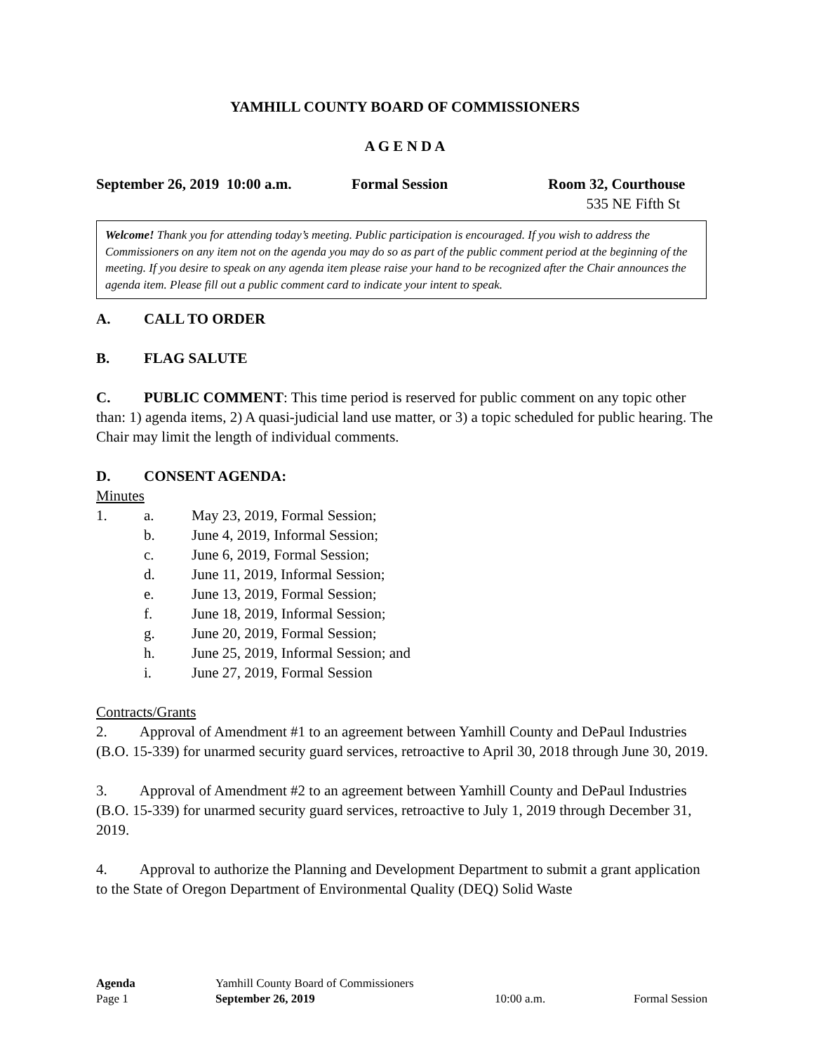YAMHILL COUNTY BOARD OF COMMISSIONERS
A G E N D A
September 26, 2019 10:00 a.m. Formal Session Room 32, Courthouse
535 NE Fifth St
Welcome! Thank you for attending today’s meeting. Public participation is encouraged. If you wish to address the Commissioners on any item not on the agenda you may do so as part of the public comment period at the beginning of the meeting. If you desire to speak on any agenda item please raise your hand to be recognized after the Chair announces the agenda item. Please fill out a public comment card to indicate your intent to speak.
A. CALL TO ORDER
B. FLAG SALUTE
C. PUBLIC COMMENT: This time period is reserved for public comment on any topic other than: 1) agenda items, 2) A quasi-judicial land use matter, or 3) a topic scheduled for public hearing. The Chair may limit the length of individual comments.
D. CONSENT AGENDA:
Minutes
1. a. May 23, 2019, Formal Session;
b. June 4, 2019, Informal Session;
c. June 6, 2019, Formal Session;
d. June 11, 2019, Informal Session;
e. June 13, 2019, Formal Session;
f. June 18, 2019, Informal Session;
g. June 20, 2019, Formal Session;
h. June 25, 2019, Informal Session; and
i. June 27, 2019, Formal Session
Contracts/Grants
2. Approval of Amendment #1 to an agreement between Yamhill County and DePaul Industries (B.O. 15-339) for unarmed security guard services, retroactive to April 30, 2018 through June 30, 2019.
3. Approval of Amendment #2 to an agreement between Yamhill County and DePaul Industries (B.O. 15-339) for unarmed security guard services, retroactive to July 1, 2019 through December 31, 2019.
4. Approval to authorize the Planning and Development Department to submit a grant application to the State of Oregon Department of Environmental Quality (DEQ) Solid Waste
Agenda Yamhill County Board of Commissioners
Page 1 September 26, 2019 10:00 a.m. Formal Session